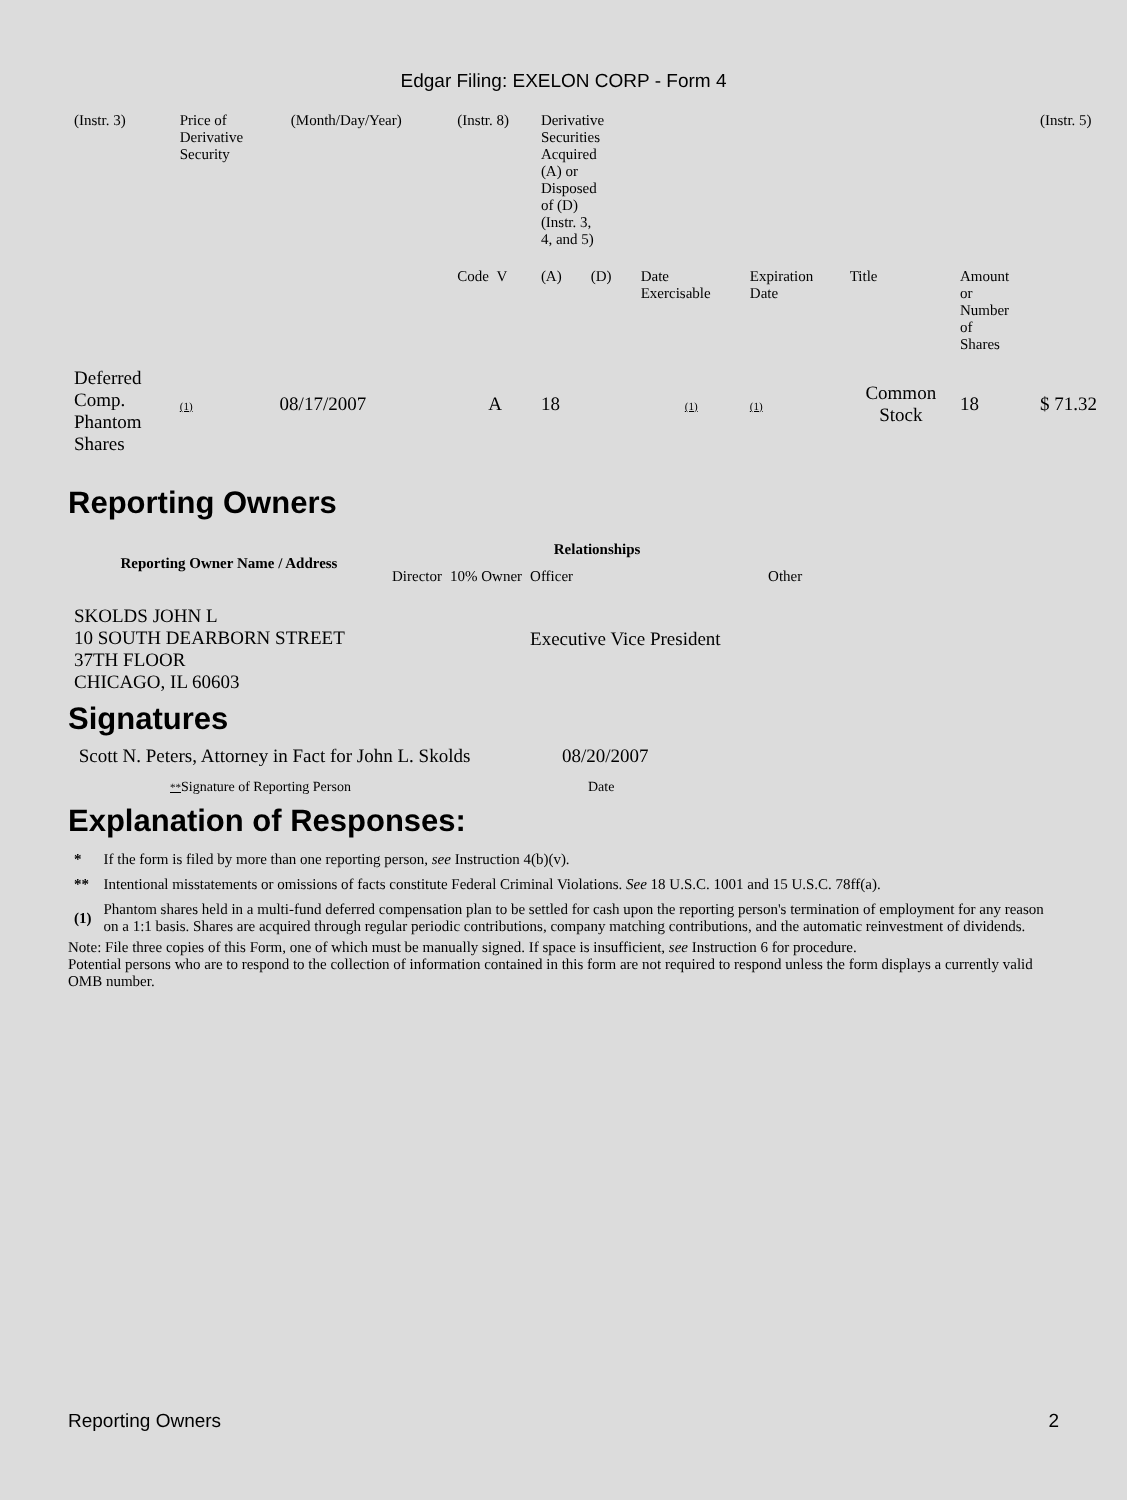Edgar Filing: EXELON CORP - Form 4
| (Instr. 3) | Price of Derivative Security | | (Month/Day/Year) | (Instr. 8) | Derivative Securities Acquired (A) or Disposed of (D) (Instr. 3, 4, and 5) | | | | | | (Instr. 5) |
| | | | | Code V | (A) | (D) | Date Exercisable | Expiration Date | Title | Amount or Number of Shares | |
| Deferred Comp. Phantom Shares | (1) | 08/17/2007 | | A | 18 | | (1) | (1) | Common Stock | 18 | $ 71.32 |
Reporting Owners
| Reporting Owner Name / Address | Relationships | | | |
| --- | --- | --- | --- | --- |
| | Director | 10% Owner | Officer | Other |
| SKOLDS JOHN L 10 SOUTH DEARBORN STREET 37TH FLOOR CHICAGO, IL 60603 | | | Executive Vice President | |
Signatures
| Scott N. Peters, Attorney in Fact for John L. Skolds | 08/20/2007 |
| ** Signature of Reporting Person | Date |
Explanation of Responses:
| * | If the form is filed by more than one reporting person, see Instruction 4(b)(v). |
| ** | Intentional misstatements or omissions of facts constitute Federal Criminal Violations. See 18 U.S.C. 1001 and 15 U.S.C. 78ff(a). |
| (1) | Phantom shares held in a multi-fund deferred compensation plan to be settled for cash upon the reporting person's termination of employment for any reason on a 1:1 basis. Shares are acquired through regular periodic contributions, company matching contributions, and the automatic reinvestment of dividends. |
Note: File three copies of this Form, one of which must be manually signed. If space is insufficient, see Instruction 6 for procedure.
Potential persons who are to respond to the collection of information contained in this form are not required to respond unless the form displays a currently valid OMB number.
Reporting Owners 2